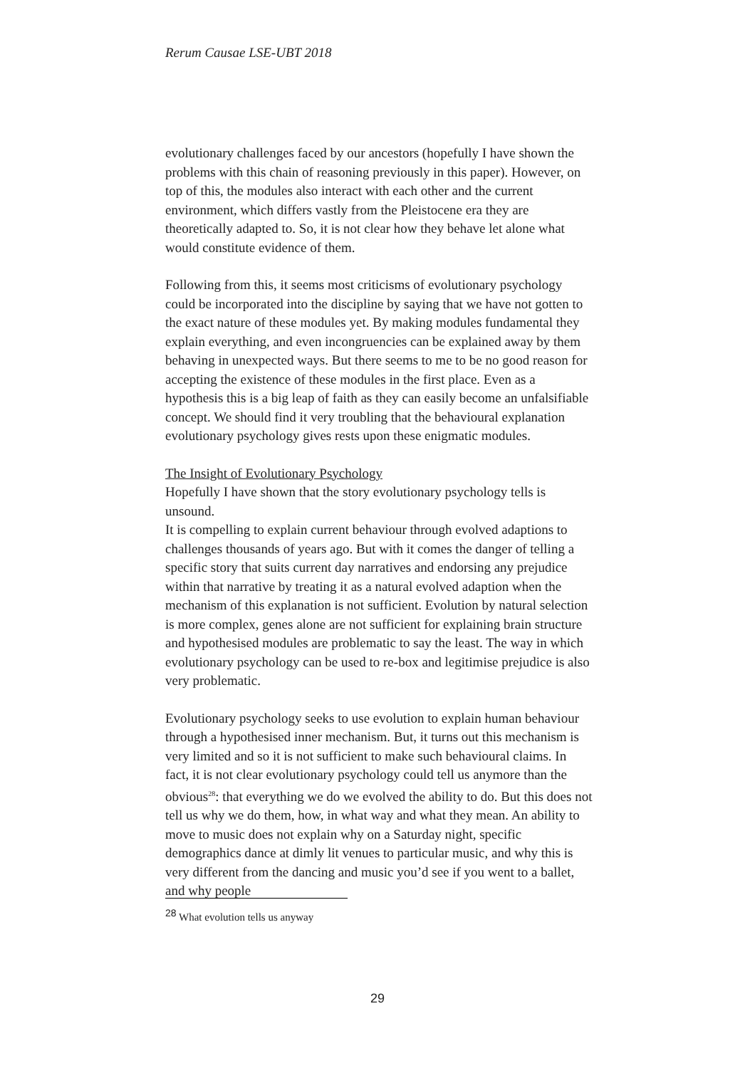Rerum Causae LSE-UBT 2018
evolutionary challenges faced by our ancestors (hopefully I have shown the problems with this chain of reasoning previously in this paper). However, on top of this, the modules also interact with each other and the current environment, which differs vastly from the Pleistocene era they are theoretically adapted to. So, it is not clear how they behave let alone what would constitute evidence of them.
Following from this, it seems most criticisms of evolutionary psychology could be incorporated into the discipline by saying that we have not gotten to the exact nature of these modules yet. By making modules fundamental they explain everything, and even incongruencies can be explained away by them behaving in unexpected ways. But there seems to me to be no good reason for accepting the existence of these modules in the first place. Even as a hypothesis this is a big leap of faith as they can easily become an unfalsifiable concept. We should find it very troubling that the behavioural explanation evolutionary psychology gives rests upon these enigmatic modules.
The Insight of Evolutionary Psychology
Hopefully I have shown that the story evolutionary psychology tells is unsound.
It is compelling to explain current behaviour through evolved adaptions to challenges thousands of years ago. But with it comes the danger of telling a specific story that suits current day narratives and endorsing any prejudice within that narrative by treating it as a natural evolved adaption when the mechanism of this explanation is not sufficient. Evolution by natural selection is more complex, genes alone are not sufficient for explaining brain structure and hypothesised modules are problematic to say the least. The way in which evolutionary psychology can be used to re-box and legitimise prejudice is also very problematic.
Evolutionary psychology seeks to use evolution to explain human behaviour through a hypothesised inner mechanism. But, it turns out this mechanism is very limited and so it is not sufficient to make such behavioural claims. In fact, it is not clear evolutionary psychology could tell us anymore than the obvious<sup>28</sup>: that everything we do we evolved the ability to do. But this does not tell us why we do them, how, in what way and what they mean. An ability to move to music does not explain why on a Saturday night, specific demographics dance at dimly lit venues to particular music, and why this is very different from the dancing and music you’d see if you went to a ballet, and why people
<sup>28</sup> What evolution tells us anyway
29